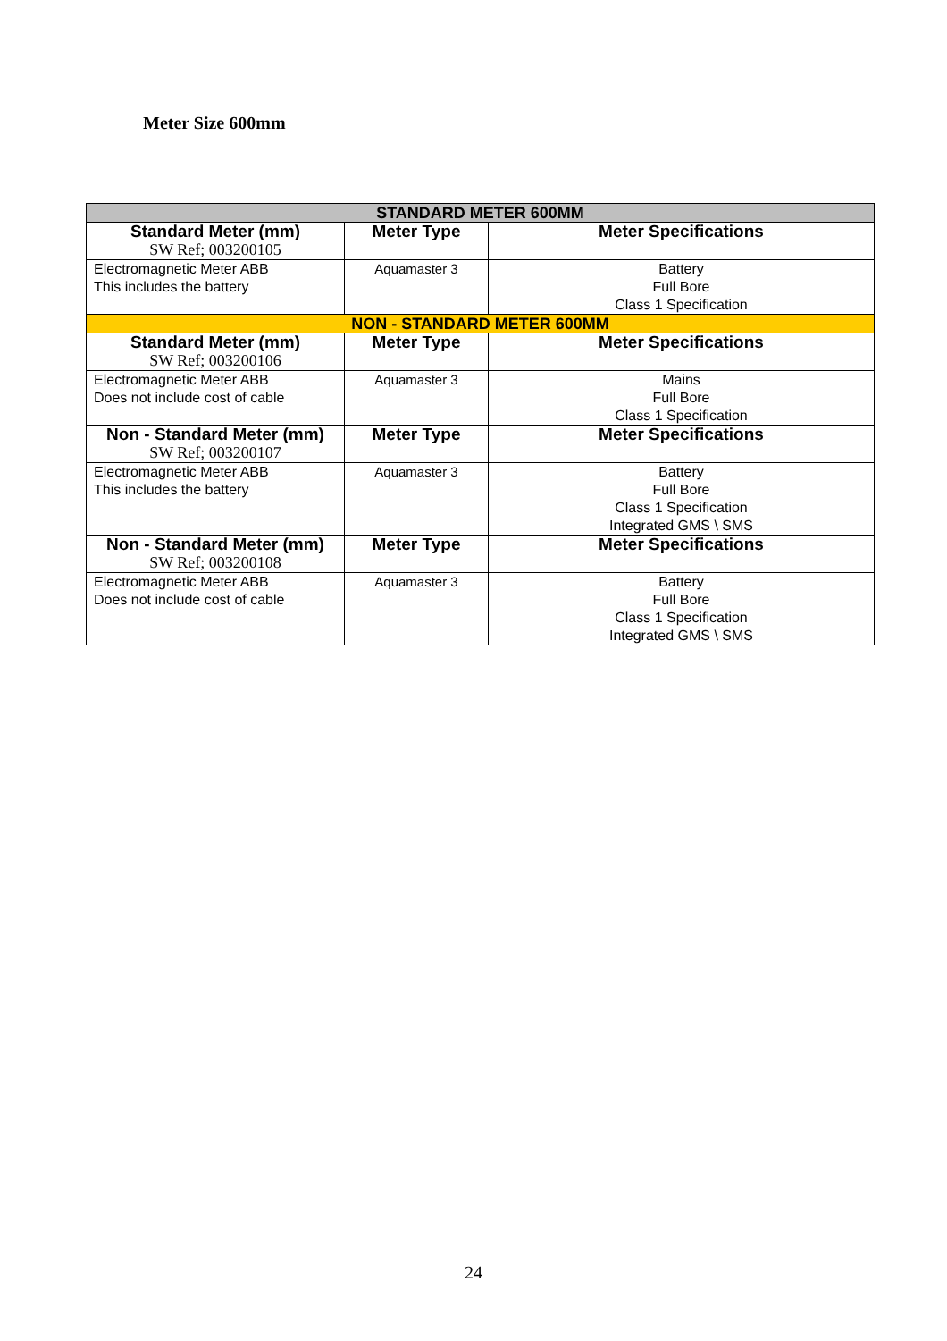Meter Size 600mm
| STANDARD METER 600MM | | |
| Standard Meter (mm) SW Ref; 003200105 | Meter Type | Meter Specifications |
| Electromagnetic Meter ABB This includes the battery | Aquamaster 3 | Battery Full Bore Class 1 Specification |
| NON - STANDARD METER 600MM | | |
| Standard Meter (mm) SW Ref; 003200106 | Meter Type | Meter Specifications |
| Electromagnetic Meter ABB Does not include cost of cable | Aquamaster 3 | Mains Full Bore Class 1 Specification |
| Non - Standard Meter (mm) SW Ref; 003200107 | Meter Type | Meter Specifications |
| Electromagnetic Meter ABB This includes the battery | Aquamaster 3 | Battery Full Bore Class 1 Specification Integrated GMS \ SMS |
| Non - Standard Meter (mm) SW Ref; 003200108 | Meter Type | Meter Specifications |
| Electromagnetic Meter ABB Does not include cost of cable | Aquamaster 3 | Battery Full Bore Class 1 Specification Integrated GMS \ SMS |
24